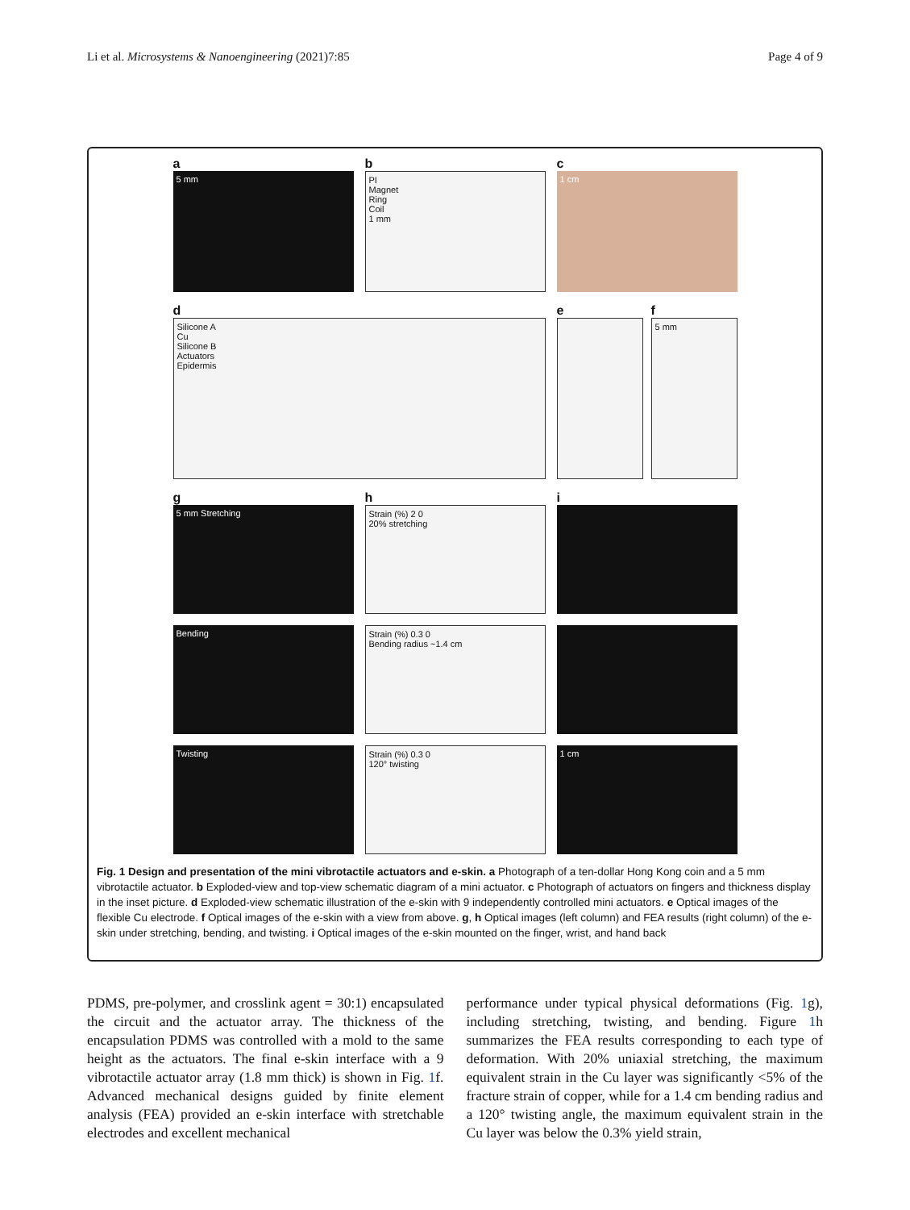Li et al. Microsystems & Nanoengineering (2021)7:85 Page 4 of 9
a
5 mm
b
PI
Magnet
Ring
Coil
1 mm
c
1 cm
d
Silicone A
Cu
Silicone B
Actuators
Epidermis
e f
5 mm
g
5 mm Stretching
h
Strain (%) 2 0
20% stretching
i
Bending
Strain (%) 0.3 0
Bending radius ~1.4 cm
Twisting
Strain (%) 0.3 0
120° twisting
1 cm
Fig. 1 Design and presentation of the mini vibrotactile actuators and e-skin. a Photograph of a ten-dollar Hong Kong coin and a 5 mm vibrotactile actuator. b Exploded-view and top-view schematic diagram of a mini actuator. c Photograph of actuators on fingers and thickness display in the inset picture. d Exploded-view schematic illustration of the e-skin with 9 independently controlled mini actuators. e Optical images of the flexible Cu electrode. f Optical images of the e-skin with a view from above. g, h Optical images (left column) and FEA results (right column) of the e-skin under stretching, bending, and twisting. i Optical images of the e-skin mounted on the finger, wrist, and hand back
PDMS, pre-polymer, and crosslink agent = 30:1) encapsulated the circuit and the actuator array. The thickness of the encapsulation PDMS was controlled with a mold to the same height as the actuators. The final e-skin interface with a 9 vibrotactile actuator array (1.8 mm thick) is shown in Fig. 1f. Advanced mechanical designs guided by finite element analysis (FEA) provided an e-skin interface with stretchable electrodes and excellent mechanical
performance under typical physical deformations (Fig. 1g), including stretching, twisting, and bending. Figure 1h summarizes the FEA results corresponding to each type of deformation. With 20% uniaxial stretching, the maximum equivalent strain in the Cu layer was significantly <5% of the fracture strain of copper, while for a 1.4 cm bending radius and a 120° twisting angle, the maximum equivalent strain in the Cu layer was below the 0.3% yield strain,